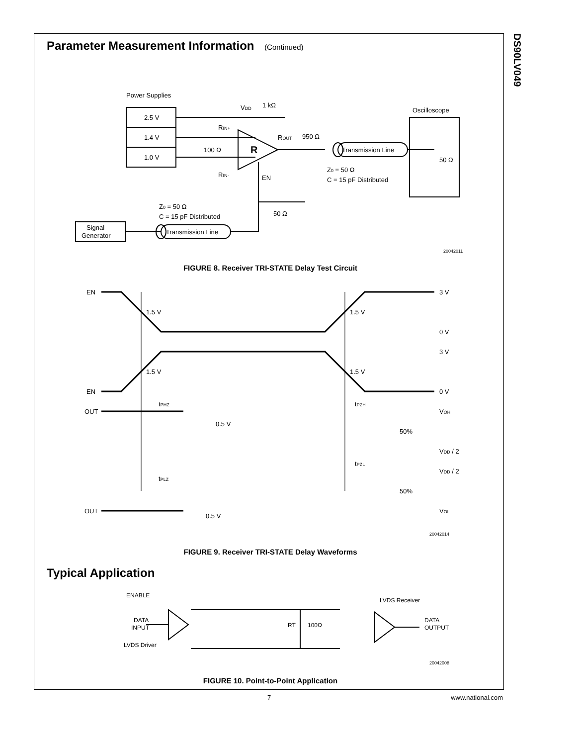DS90LV049
Parameter Measurement Information (Continued)
Power Supplies
2.5 V
1.4 V
1.0 V
VDD
1 kΩ
RIN+
100 Ω
RIN-
R
ROUT
950 Ω
EN
Transmission Line
Oscilloscope
50 Ω
Z0 = 50 Ω
C = 15 pF Distributed
Z0 = 50 Ω
C = 15 pF Distributed
Signal
Generator
Transmission Line
50 Ω
20042011
FIGURE 8. Receiver TRI-STATE Delay Test Circuit
EN
1.5 V
1.5 V
3 V
0 V
3 V
1.5 V
1.5 V
EN
0 V
tPHZ
tPZH
OUT
0.5 V
VOH
50%
VDD / 2
tPZL
tPLZ
VDD / 2
50%
0.5 V
OUT
VOL
20042014
FIGURE 9. Receiver TRI-STATE Delay Waveforms
Typical Application
ENABLE
DATA
INPUT
LVDS Driver
RT
100Ω
LVDS Receiver
DATA
OUTPUT
20042008
FIGURE 10. Point-to-Point Application
7 www.national.com